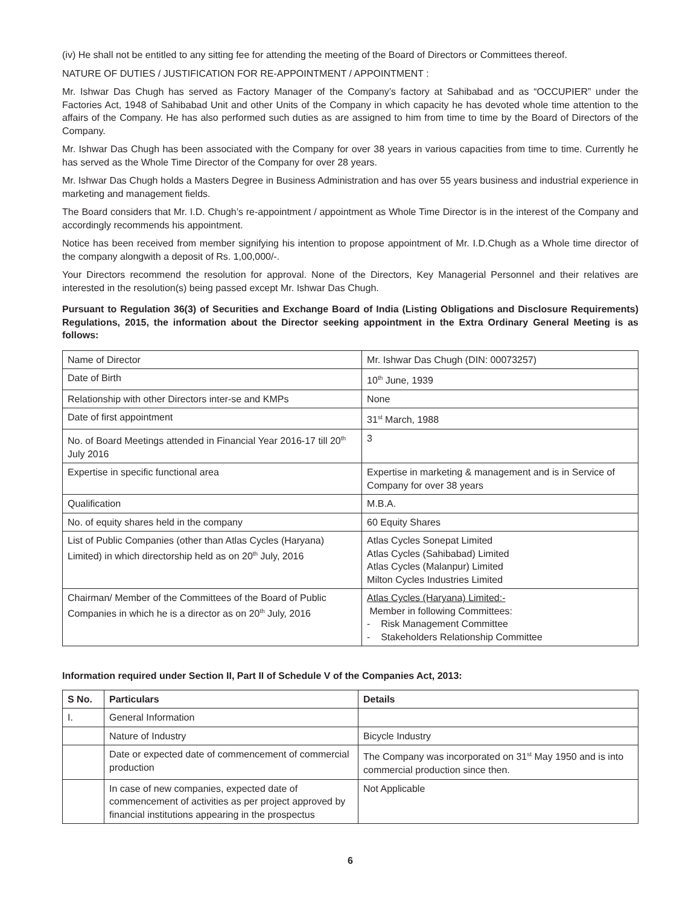(iv) He shall not be entitled to any sitting fee for attending the meeting of the Board of Directors or Committees thereof.
NATURE OF DUTIES / JUSTIFICATION FOR RE-APPOINTMENT / APPOINTMENT :
Mr. Ishwar Das Chugh has served as Factory Manager of the Company’s factory at Sahibabad and as “OCCUPIER” under the Factories Act, 1948 of Sahibabad Unit and other Units of the Company in which capacity he has devoted whole time attention to the affairs of the Company. He has also performed such duties as are assigned to him from time to time by the Board of Directors of the Company.
Mr. Ishwar Das Chugh has been associated with the Company for over 38 years in various capacities from time to time. Currently he has served as the Whole Time Director of the Company for over 28 years.
Mr. Ishwar Das Chugh holds a Masters Degree in Business Administration and has over 55 years business and industrial experience in marketing and management fields.
The Board considers that Mr. I.D. Chugh’s re-appointment / appointment as Whole Time Director is in the interest of the Company and accordingly recommends his appointment.
Notice has been received from member signifying his intention to propose appointment of Mr. I.D.Chugh as a Whole time director of the company alongwith a deposit of Rs. 1,00,000/-.
Your Directors recommend the resolution for approval. None of the Directors, Key Managerial Personnel and their relatives are interested in the resolution(s) being passed except Mr. Ishwar Das Chugh.
Pursuant to Regulation 36(3) of Securities and Exchange Board of India (Listing Obligations and Disclosure Requirements) Regulations, 2015, the information about the Director seeking appointment in the Extra Ordinary General Meeting is as follows:
| Name of Director | Mr. Ishwar Das Chugh (DIN: 00073257) |
| Date of Birth | 10<sup>th</sup> June, 1939 |
| Relationship with other Directors inter-se and KMPs | None |
| Date of first appointment | 31<sup>st</sup> March, 1988 |
| No. of Board Meetings attended in Financial Year 2016-17 till 20<sup>th</sup> July 2016 | 3 |
| Expertise in specific functional area | Expertise in marketing & management and is in Service of Company for over 38 years |
| Qualification | M.B.A. |
| No. of equity shares held in the company | 60 Equity Shares |
| List of Public Companies (other than Atlas Cycles (Haryana) Limited) in which directorship held as on 20<sup>th</sup> July, 2016 | Atlas Cycles Sonepat Limited Atlas Cycles (Sahibabad) Limited Atlas Cycles (Malanpur) Limited Milton Cycles Industries Limited |
| Chairman/ Member of the Committees of the Board of Public Companies in which he is a director as on 20<sup>th</sup> July, 2016 | Atlas Cycles (Haryana) Limited:- Member in following Committees: - Risk Management Committee - Stakeholders Relationship Committee |
Information required under Section II, Part II of Schedule V of the Companies Act, 2013:
| S No. | Particulars | Details |
| --- | --- | --- |
| I. | General Information | |
| | Nature of Industry | Bicycle Industry |
| | Date or expected date of commencement of commercial production | The Company was incorporated on 31<sup>st</sup> May 1950 and is into commercial production since then. |
| | In case of new companies, expected date of commencement of activities as per project approved by financial institutions appearing in the prospectus | Not Applicable |
6